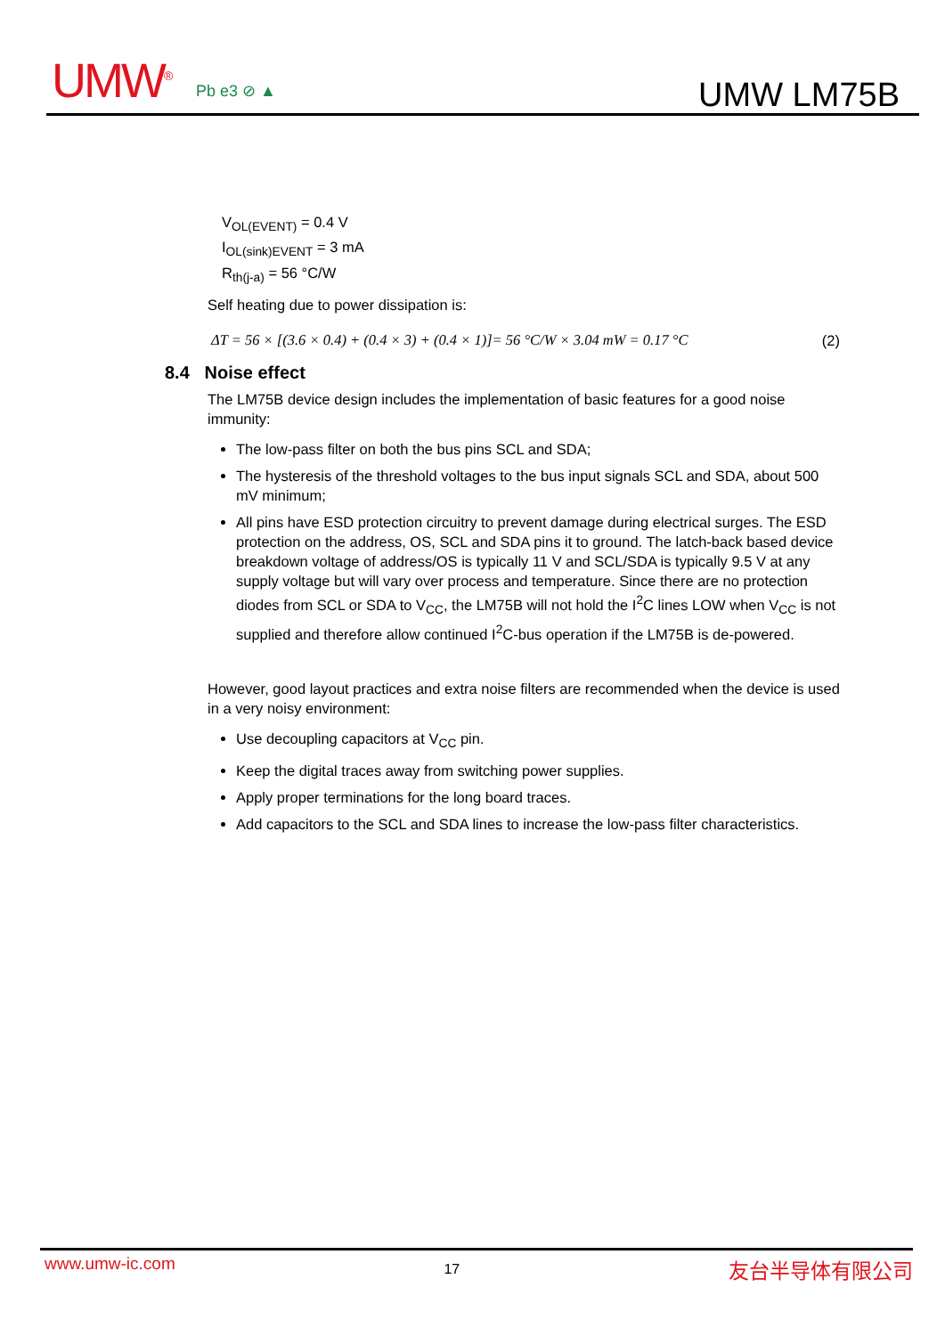UMW<sup>®</sup> Pb e3 ⊘ ▲ UMW LM75B
V<sub>OL(EVENT)</sub> = 0.4 V
I<sub>OL(sink)EVENT</sub> = 3 mA
R<sub>th(j-a)</sub> = 56 °C/W
Self heating due to power dissipation is:
ΔT = 56 × [(3.6 × 0.4) + (0.4 × 3) + (0.4 × 1)]= 56 °C/W × 3.04 mW = 0.17 °C (2)
8.4 Noise effect
The LM75B device design includes the implementation of basic features for a good noise immunity:
The low-pass filter on both the bus pins SCL and SDA;
The hysteresis of the threshold voltages to the bus input signals SCL and SDA, about 500 mV minimum;
All pins have ESD protection circuitry to prevent damage during electrical surges. The ESD protection on the address, OS, SCL and SDA pins it to ground. The latch-back based device breakdown voltage of address/OS is typically 11 V and SCL/SDA is typically 9.5 V at any supply voltage but will vary over process and temperature. Since there are no protection diodes from SCL or SDA to V<sub>CC</sub>, the LM75B will not hold the I<sup>2</sup>C lines LOW when V<sub>CC</sub> is not supplied and therefore allow continued I<sup>2</sup>C-bus operation if the LM75B is de-powered.
However, good layout practices and extra noise filters are recommended when the device is used in a very noisy environment:
Use decoupling capacitors at V<sub>CC</sub> pin.
Keep the digital traces away from switching power supplies.
Apply proper terminations for the long board traces.
Add capacitors to the SCL and SDA lines to increase the low-pass filter characteristics.
www.umw-ic.com 17 友台半导体有限公司